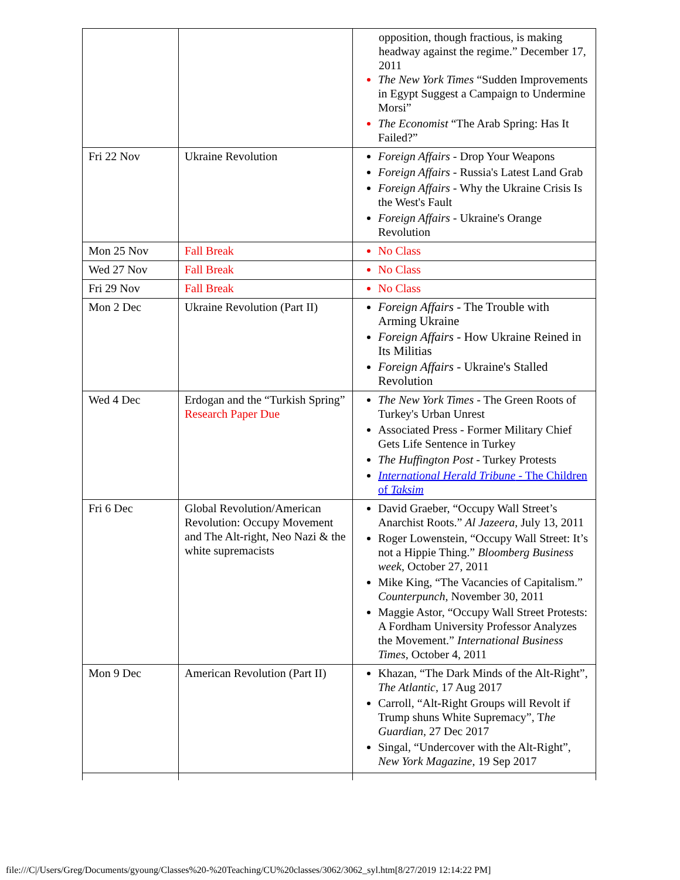| | | opposition, though fractious, is making headway against the regime.” December 17, 2011 The New York Times “Sudden Improvements in Egypt Suggest a Campaign to Undermine Morsi” The Economist “The Arab Spring: Has It Failed?” |
| Fri 22 Nov | Ukraine Revolution | Foreign Affairs - Drop Your Weapons Foreign Affairs - Russia's Latest Land Grab Foreign Affairs - Why the Ukraine Crisis Is the West's Fault Foreign Affairs - Ukraine's Orange Revolution |
| Mon 25 Nov | Fall Break | No Class |
| Wed 27 Nov | Fall Break | No Class |
| Fri 29 Nov | Fall Break | No Class |
| Mon 2 Dec | Ukraine Revolution (Part II) | Foreign Affairs - The Trouble with Arming Ukraine Foreign Affairs - How Ukraine Reined in Its Militias Foreign Affairs - Ukraine's Stalled Revolution |
| Wed 4 Dec | Erdogan and the “Turkish Spring” Research Paper Due | The New York Times - The Green Roots of Turkey's Urban Unrest Associated Press - Former Military Chief Gets Life Sentence in Turkey The Huffington Post - Turkey Protests International Herald Tribune - The Children of Taksim |
| Fri 6 Dec | Global Revolution/American Revolution: Occupy Movement and The Alt-right, Neo Nazi & the white supremacists | David Graeber, “Occupy Wall Street’s Anarchist Roots.” Al Jazeera , July 13, 2011 Roger Lowenstein, “Occupy Wall Street: It’s not a Hippie Thing.” Bloomberg Business week , October 27, 2011 Mike King, “The Vacancies of Capitalism.” Counterpunch , November 30, 2011 Maggie Astor, “Occupy Wall Street Protests: A Fordham University Professor Analyzes the Movement.” International Business Times , October 4, 2011 |
| Mon 9 Dec | American Revolution (Part II) | Khazan, “The Dark Minds of the Alt-Right”, The Atlantic , 17 Aug 2017 Carroll, “Alt-Right Groups will Revolt if Trump shuns White Supremacy”, T he Guardian , 27 Dec 2017 Singal, “Undercover with the Alt-Right”, New York Magazine , 19 Sep 2017 |
file:///C|/Users/Greg/Documents/gyoung/Classes%20-%20Teaching/CU%20classes/3062/3062_syl.htm[8/27/2019 12:14:22 PM]